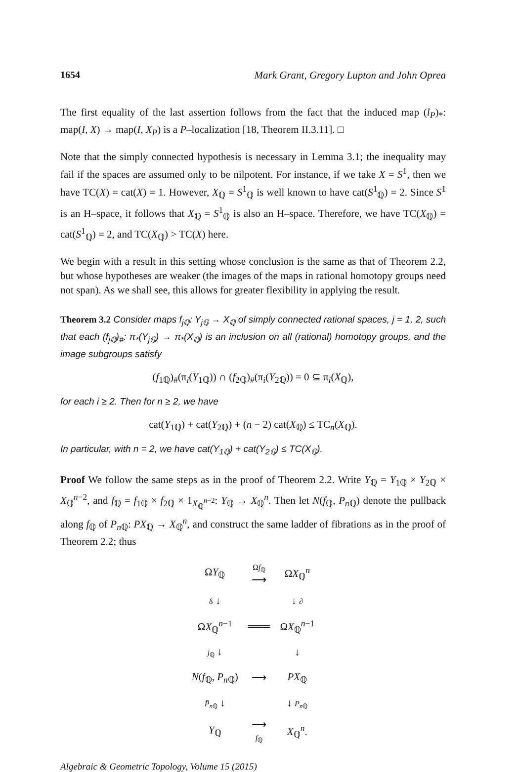1654 Mark Grant, Gregory Lupton and John Oprea
The first equality of the last assertion follows from the fact that the induced map (l<sub>P</sub>)<sub>*</sub>: map(I, X) → map(I, X<sub>P</sub>) is a P–localization [18, Theorem II.3.11]. □
Note that the simply connected hypothesis is necessary in Lemma 3.1; the inequality may fail if the spaces are assumed only to be nilpotent. For instance, if we take X = S<sup>1</sup>, then we have TC(X) = cat(X) = 1. However, X<sub>ℚ</sub> = S<sup>1</sup><sub>ℚ</sub> is well known to have cat(S<sup>1</sup><sub>ℚ</sub>) = 2. Since S<sup>1</sup> is an H–space, it follows that X<sub>ℚ</sub> = S<sup>1</sup><sub>ℚ</sub> is also an H–space. Therefore, we have TC(X<sub>ℚ</sub>) = cat(S<sup>1</sup><sub>ℚ</sub>) = 2, and TC(X<sub>ℚ</sub>) > TC(X) here.
We begin with a result in this setting whose conclusion is the same as that of Theorem 2.2, but whose hypotheses are weaker (the images of the maps in rational homotopy groups need not span). As we shall see, this allows for greater flexibility in applying the result.
Theorem 3.2 Consider maps f<sub>j ℚ</sub>: Y<sub>j ℚ</sub> → X<sub>ℚ</sub> of simply connected rational spaces, j = 1, 2, such that each (f<sub>j ℚ</sub>)<sub>#</sub>: π<sub>*</sub>(Y<sub>j ℚ</sub>) → π<sub>*</sub>(X<sub>ℚ</sub>) is an inclusion on all (rational) homotopy groups, and the image subgroups satisfy
(f<sub>1ℚ</sub>)<sub>#</sub>(π<sub>i</sub>(Y<sub>1ℚ</sub>)) ∩ (f<sub>2ℚ</sub>)<sub>#</sub>(π<sub>i</sub>(Y<sub>2ℚ</sub>)) = 0 ⊆ π<sub>i</sub>(X<sub>ℚ</sub>),
for each i ≥ 2. Then for n ≥ 2, we have
cat(Y<sub>1ℚ</sub>) + cat(Y<sub>2ℚ</sub>) + (n − 2) cat(X<sub>ℚ</sub>) ≤ TC<sub>n</sub>(X<sub>ℚ</sub>).
In particular, with n = 2, we have cat(Y<sub>1ℚ</sub>) + cat(Y<sub>2ℚ</sub>) ≤ TC(X<sub>ℚ</sub>).
Proof We follow the same steps as in the proof of Theorem 2.2. Write Y<sub>ℚ</sub> = Y<sub>1ℚ</sub> × Y<sub>2ℚ</sub> × X<sub>ℚ</sub><sup>n−2</sup>, and f<sub>ℚ</sub> = f<sub>1ℚ</sub> × f<sub>2ℚ</sub> × 1<sub>X<sub>ℚ</sub><sup>n−2</sup></sub>: Y<sub>ℚ</sub> → X<sub>ℚ</sub><sup>n</sup>. Then let N(f<sub>ℚ</sub>, P<sub>n ℚ</sub>) denote the pullback along f<sub>ℚ</sub> of P<sub>n ℚ</sub>: PX<sub>ℚ</sub> → X<sub>ℚ</sub><sup>n</sup>, and construct the same ladder of fibrations as in the proof of Theorem 2.2; thus
| Ω Y<sub>ℚ</sub> | Ω f<sub>ℚ</sub> ⟶ | Ω X<sub>ℚ</sub><sup>n</sup> |
| δ ↓ | | ↓ ∂ |
| Ω X<sub>ℚ</sub><sup>n−1</sup> | ═══ | Ω X<sub>ℚ</sub><sup>n−1</sup> |
| j<sub>ℚ</sub> ↓ | | ↓ |
| N ( f<sub>ℚ</sub>, P<sub>nℚ</sub>) | ⟶ | PX<sub>ℚ</sub> |
| P̄<sub>nℚ</sub> ↓ | | ↓ P<sub>nℚ</sub> |
| Y<sub>ℚ</sub> | ⟶ f<sub>ℚ</sub> | X<sub>ℚ</sub><sup>n</sup>. |
Algebraic & Geometric Topology, Volume 15 (2015)